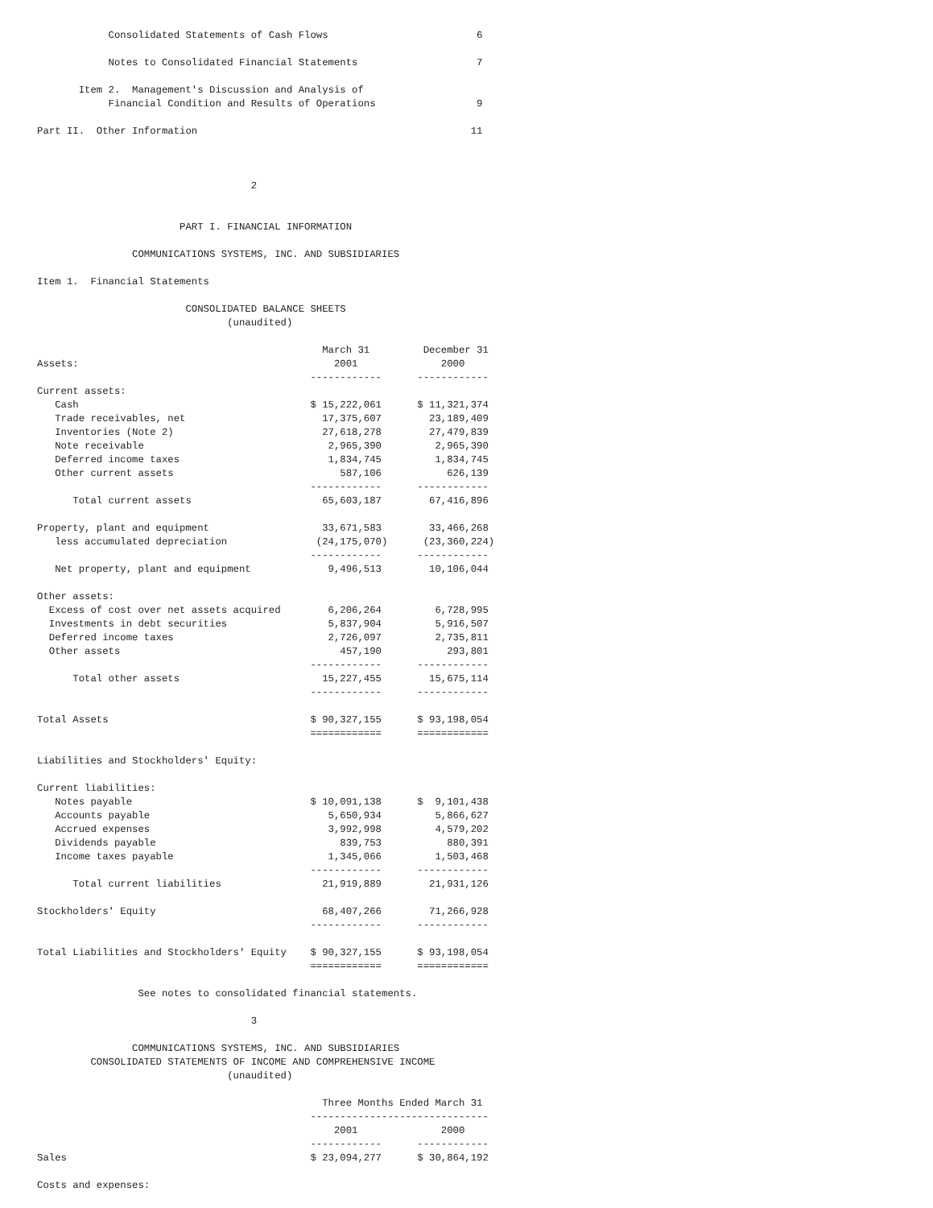Consolidated Statements of Cash Flows                         6

            Notes to Consolidated Financial Statements                    7

       Item 2.  Management's Discussion and Analysis of
            Financial Condition and Results of Operations                 9

Part II.  Other Information                                              11



                                    2


                        PART I. FINANCIAL INFORMATION

                COMMUNICATIONS SYSTEMS, INC. AND SUBSIDIARIES

Item 1.  Financial Statements

                         CONSOLIDATED BALANCE SHEETS
                                (unaudited)

                                                March 31         December 31
Assets:                                           2001              2000
                                              ------------      ------------
Current assets:
   Cash                                       $ 15,222,061      $ 11,321,374
   Trade receivables, net                       17,375,607        23,189,409
   Inventories (Note 2)                         27,618,278        27,479,839
   Note receivable                               2,965,390         2,965,390
   Deferred income taxes                         1,834,745         1,834,745
   Other current assets                            587,106           626,139
                                              ------------      ------------
      Total current assets                      65,603,187        67,416,896

Property, plant and equipment                   33,671,583        33,466,268
   less accumulated depreciation               (24,175,070)      (23,360,224)
                                              ------------      ------------
   Net property, plant and equipment             9,496,513        10,106,044

Other assets:
  Excess of cost over net assets acquired        6,206,264         6,728,995
  Investments in debt securities                 5,837,904         5,916,507
  Deferred income taxes                          2,726,097         2,735,811
  Other assets                                     457,190           293,801
                                              ------------      ------------
      Total other assets                        15,227,455        15,675,114
                                              ------------      ------------

Total Assets                                  $ 90,327,155      $ 93,198,054
                                              ============      ============

Liabilities and Stockholders' Equity:

Current liabilities:
   Notes payable                              $ 10,091,138      $  9,101,438
   Accounts payable                              5,650,934         5,866,627
   Accrued expenses                              3,992,998         4,579,202
   Dividends payable                               839,753           880,391
   Income taxes payable                          1,345,066         1,503,468
                                              ------------      ------------
      Total current liabilities                 21,919,889        21,931,126

Stockholders' Equity                            68,407,266        71,266,928
                                              ------------      ------------

Total Liabilities and Stockholders' Equity    $ 90,327,155      $ 93,198,054
                                              ============      ============

                 See notes to consolidated financial statements.

                                    3

                COMMUNICATIONS SYSTEMS, INC. AND SUBSIDIARIES
         CONSOLIDATED STATEMENTS OF INCOME AND COMPREHENSIVE INCOME
                                (unaudited)

                                                Three Months Ended March 31
                                              ------------------------------
                                                  2001              2000
                                              ------------      ------------
Sales                                         $ 23,094,277      $ 30,864,192

Costs and expenses: